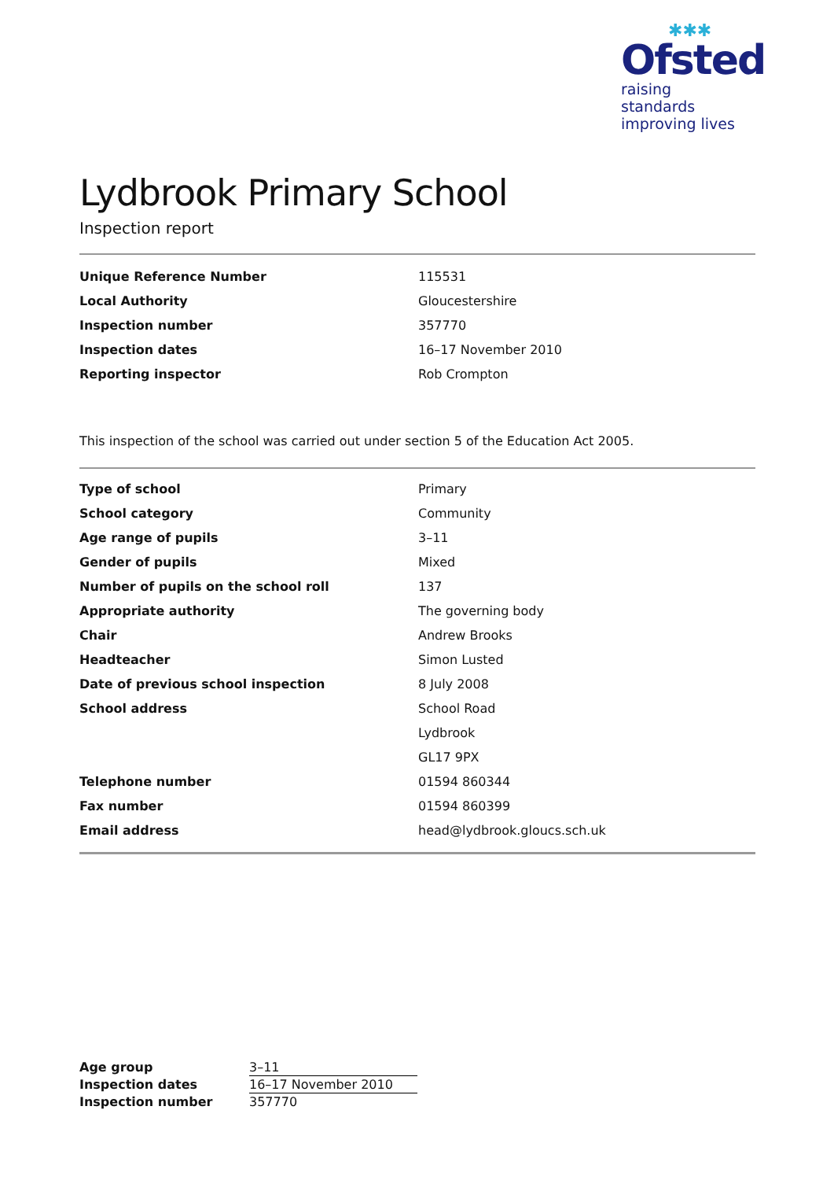✱✱✱
Ofsted
raising standards
improving lives
Lydbrook Primary School
Inspection report
| Unique Reference Number | 115531 |
| Local Authority | Gloucestershire |
| Inspection number | 357770 |
| Inspection dates | 16–17 November 2010 |
| Reporting inspector | Rob Crompton |
This inspection of the school was carried out under section 5 of the Education Act 2005.
| Type of school | Primary |
| School category | Community |
| Age range of pupils | 3–11 |
| Gender of pupils | Mixed |
| Number of pupils on the school roll | 137 |
| Appropriate authority | The governing body |
| Chair | Andrew Brooks |
| Headteacher | Simon Lusted |
| Date of previous school inspection | 8 July 2008 |
| School address | School Road |
| | Lydbrook |
| | GL17 9PX |
| Telephone number | 01594 860344 |
| Fax number | 01594 860399 |
| Email address | head@lydbrook.gloucs.sch.uk |
| Age group | 3–11 |
| Inspection dates | 16–17 November 2010 |
| Inspection number | 357770 |